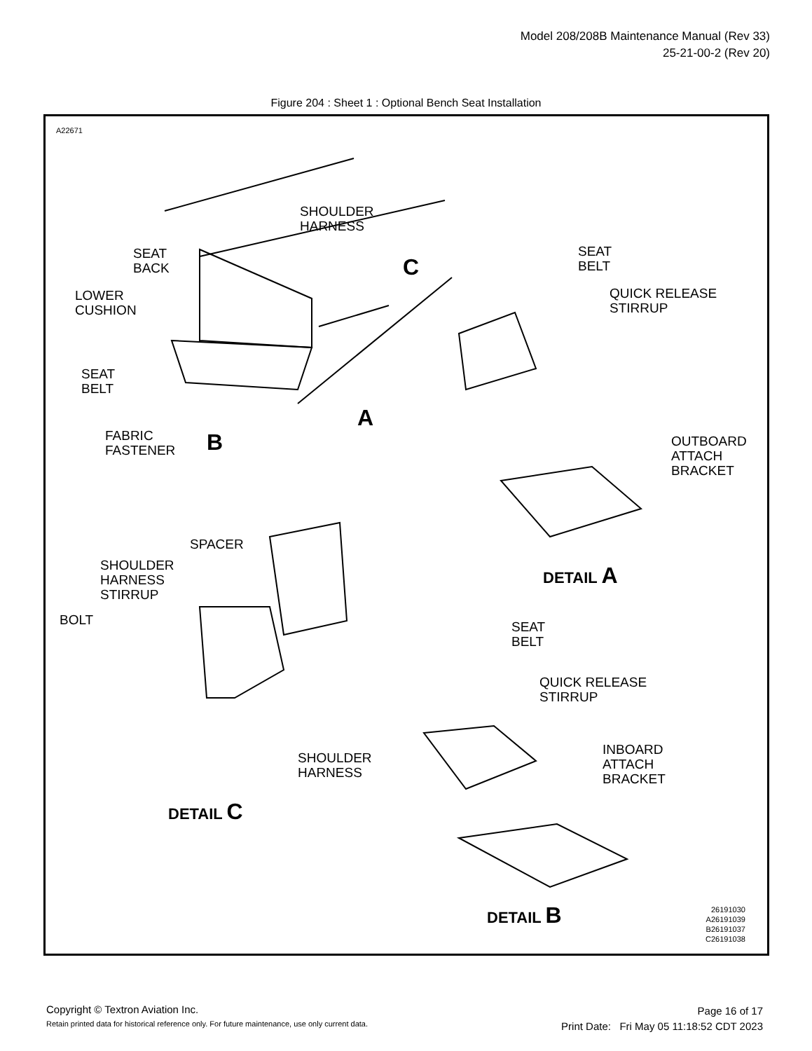Model 208/208B Maintenance Manual (Rev 33)
25-21-00-2 (Rev 20)
Figure 204 : Sheet 1 : Optional Bench Seat Installation
A22671
SHOULDER
HARNESS
SEAT
BACK C
SEAT
BELT
QUICK RELEASE
STIRRUP
LOWER
CUSHION
SEAT
BELT
FABRIC
FASTENER
A
B OUTBOARD
ATTACH
BRACKET
DETAIL A
SPACER
SHOULDER
HARNESS
STIRRUP
BOLT SEAT
BELT
QUICK RELEASE
STIRRUP
SHOULDER
HARNESS
INBOARD
ATTACH
BRACKET
DETAIL C
DETAIL B 26191030
A26191039
B26191037
C26191038
Copyright © Textron Aviation Inc.
Retain printed data for historical reference only. For future maintenance, use only current data.
Page 16 of 17
Print Date: Fri May 05 11:18:52 CDT 2023